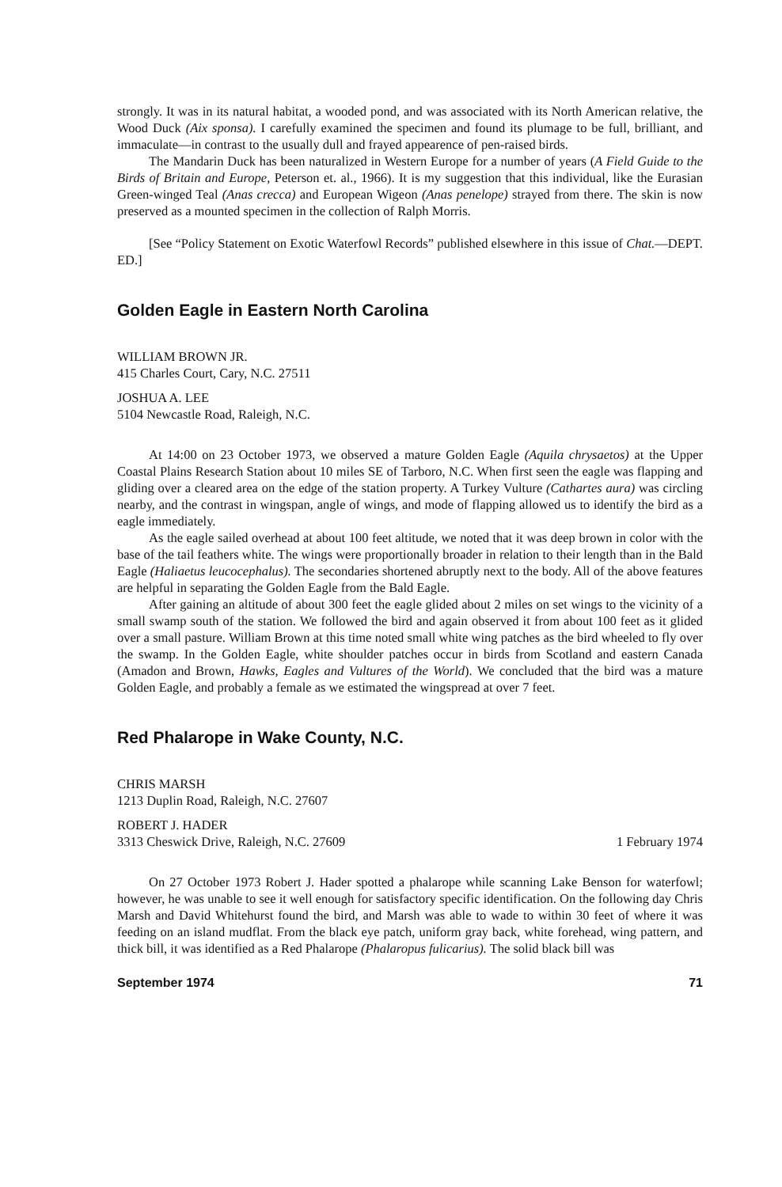strongly. It was in its natural habitat, a wooded pond, and was associated with its North American relative, the Wood Duck (Aix sponsa). I carefully examined the specimen and found its plumage to be full, brilliant, and immaculate—in contrast to the usually dull and frayed appearence of pen-raised birds.
The Mandarin Duck has been naturalized in Western Europe for a number of years (A Field Guide to the Birds of Britain and Europe, Peterson et. al., 1966). It is my suggestion that this individual, like the Eurasian Green-winged Teal (Anas crecca) and European Wigeon (Anas penelope) strayed from there. The skin is now preserved as a mounted specimen in the collection of Ralph Morris.
[See “Policy Statement on Exotic Waterfowl Records” published elsewhere in this issue of Chat.—DEPT. ED.]
Golden Eagle in Eastern North Carolina
WILLIAM BROWN JR.
415 Charles Court, Cary, N.C. 27511
JOSHUA A. LEE
5104 Newcastle Road, Raleigh, N.C.
At 14:00 on 23 October 1973, we observed a mature Golden Eagle (Aquila chrysaetos) at the Upper Coastal Plains Research Station about 10 miles SE of Tarboro, N.C. When first seen the eagle was flapping and gliding over a cleared area on the edge of the station property. A Turkey Vulture (Cathartes aura) was circling nearby, and the contrast in wingspan, angle of wings, and mode of flapping allowed us to identify the bird as a eagle immediately.
As the eagle sailed overhead at about 100 feet altitude, we noted that it was deep brown in color with the base of the tail feathers white. The wings were proportionally broader in relation to their length than in the Bald Eagle (Haliaetus leucocephalus). The secondaries shortened abruptly next to the body. All of the above features are helpful in separating the Golden Eagle from the Bald Eagle.
After gaining an altitude of about 300 feet the eagle glided about 2 miles on set wings to the vicinity of a small swamp south of the station. We followed the bird and again observed it from about 100 feet as it glided over a small pasture. William Brown at this time noted small white wing patches as the bird wheeled to fly over the swamp. In the Golden Eagle, white shoulder patches occur in birds from Scotland and eastern Canada (Amadon and Brown, Hawks, Eagles and Vultures of the World). We concluded that the bird was a mature Golden Eagle, and probably a female as we estimated the wingspread at over 7 feet.
Red Phalarope in Wake County, N.C.
CHRIS MARSH
1213 Duplin Road, Raleigh, N.C. 27607
ROBERT J. HADER
3313 Cheswick Drive, Raleigh, N.C. 27609
1 February 1974
On 27 October 1973 Robert J. Hader spotted a phalarope while scanning Lake Benson for waterfowl; however, he was unable to see it well enough for satisfactory specific identification. On the following day Chris Marsh and David Whitehurst found the bird, and Marsh was able to wade to within 30 feet of where it was feeding on an island mudflat. From the black eye patch, uniform gray back, white forehead, wing pattern, and thick bill, it was identified as a Red Phalarope (Phalaropus fulicarius). The solid black bill was
September 1974 71